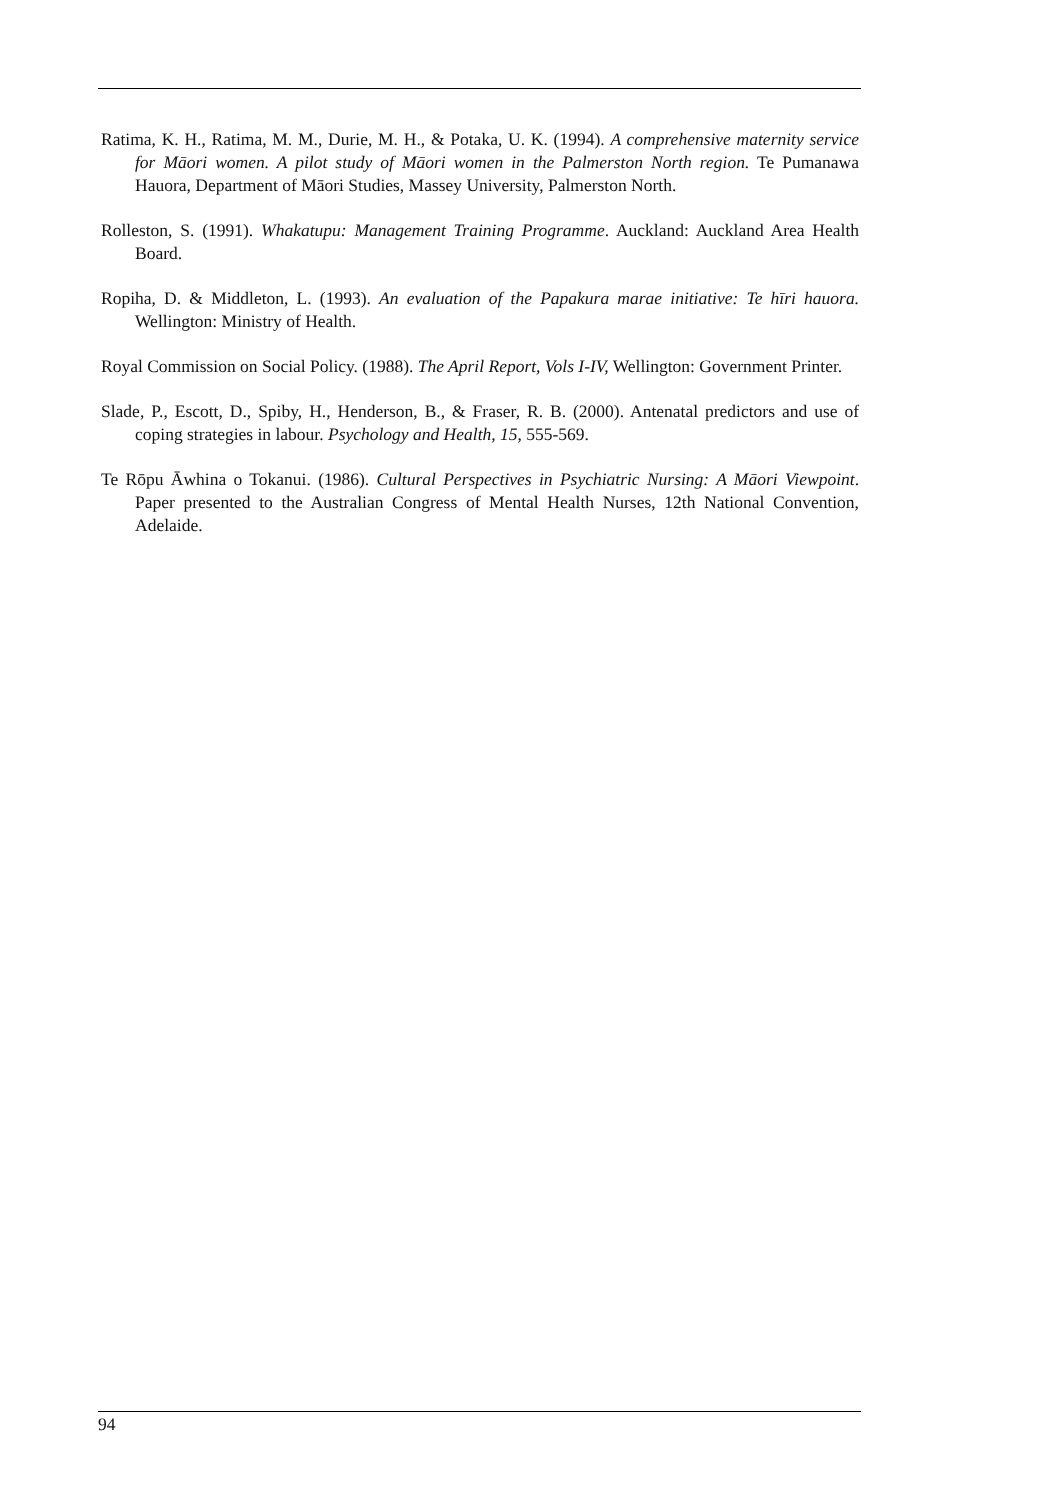Ratima, K. H., Ratima, M. M., Durie, M. H., & Potaka, U. K. (1994). A comprehensive maternity service for Māori women. A pilot study of Māori women in the Palmerston North region. Te Pumanawa Hauora, Department of Māori Studies, Massey University, Palmerston North.
Rolleston, S. (1991). Whakatupu: Management Training Programme. Auckland: Auckland Area Health Board.
Ropiha, D. & Middleton, L. (1993). An evaluation of the Papakura marae initiative: Te hīri hauora. Wellington: Ministry of Health.
Royal Commission on Social Policy. (1988). The April Report, Vols I-IV, Wellington: Government Printer.
Slade, P., Escott, D., Spiby, H., Henderson, B., & Fraser, R. B. (2000). Antenatal predictors and use of coping strategies in labour. Psychology and Health, 15, 555-569.
Te Rōpu Āwhina o Tokanui. (1986). Cultural Perspectives in Psychiatric Nursing: A Māori Viewpoint. Paper presented to the Australian Congress of Mental Health Nurses, 12th National Convention, Adelaide.
94